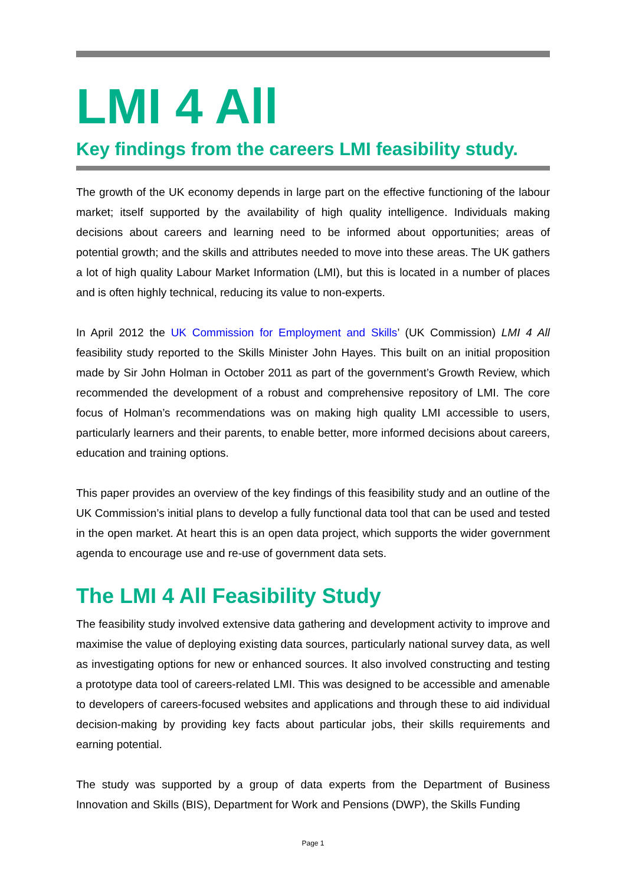LMI 4 All
Key findings from the careers LMI feasibility study.
The growth of the UK economy depends in large part on the effective functioning of the labour market; itself supported by the availability of high quality intelligence. Individuals making decisions about careers and learning need to be informed about opportunities; areas of potential growth; and the skills and attributes needed to move into these areas. The UK gathers a lot of high quality Labour Market Information (LMI), but this is located in a number of places and is often highly technical, reducing its value to non-experts.
In April 2012 the UK Commission for Employment and Skills’ (UK Commission) LMI 4 All feasibility study reported to the Skills Minister John Hayes. This built on an initial proposition made by Sir John Holman in October 2011 as part of the government’s Growth Review, which recommended the development of a robust and comprehensive repository of LMI. The core focus of Holman’s recommendations was on making high quality LMI accessible to users, particularly learners and their parents, to enable better, more informed decisions about careers, education and training options.
This paper provides an overview of the key findings of this feasibility study and an outline of the UK Commission’s initial plans to develop a fully functional data tool that can be used and tested in the open market. At heart this is an open data project, which supports the wider government agenda to encourage use and re-use of government data sets.
The LMI 4 All Feasibility Study
The feasibility study involved extensive data gathering and development activity to improve and maximise the value of deploying existing data sources, particularly national survey data, as well as investigating options for new or enhanced sources. It also involved constructing and testing a prototype data tool of careers-related LMI. This was designed to be accessible and amenable to developers of careers-focused websites and applications and through these to aid individual decision-making by providing key facts about particular jobs, their skills requirements and earning potential.
The study was supported by a group of data experts from the Department of Business Innovation and Skills (BIS), Department for Work and Pensions (DWP), the Skills Funding
Page 1